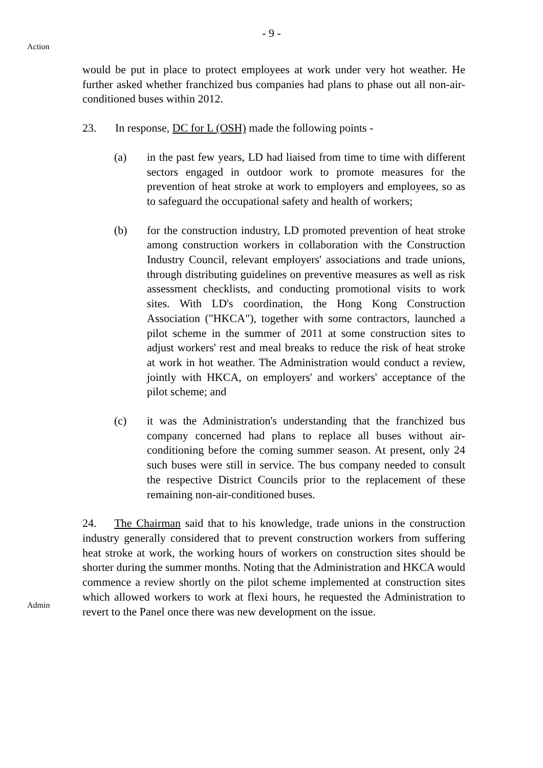- 9 -
Action
would be put in place to protect employees at work under very hot weather. He further asked whether franchized bus companies had plans to phase out all non-air-conditioned buses within 2012.
23. In response, DC for L (OSH) made the following points -
(a) in the past few years, LD had liaised from time to time with different sectors engaged in outdoor work to promote measures for the prevention of heat stroke at work to employers and employees, so as to safeguard the occupational safety and health of workers;
(b) for the construction industry, LD promoted prevention of heat stroke among construction workers in collaboration with the Construction Industry Council, relevant employers' associations and trade unions, through distributing guidelines on preventive measures as well as risk assessment checklists, and conducting promotional visits to work sites. With LD's coordination, the Hong Kong Construction Association ("HKCA"), together with some contractors, launched a pilot scheme in the summer of 2011 at some construction sites to adjust workers' rest and meal breaks to reduce the risk of heat stroke at work in hot weather. The Administration would conduct a review, jointly with HKCA, on employers' and workers' acceptance of the pilot scheme; and
(c) it was the Administration's understanding that the franchized bus company concerned had plans to replace all buses without air-conditioning before the coming summer season. At present, only 24 such buses were still in service. The bus company needed to consult the respective District Councils prior to the replacement of these remaining non-air-conditioned buses.
Admin
24. The Chairman said that to his knowledge, trade unions in the construction industry generally considered that to prevent construction workers from suffering heat stroke at work, the working hours of workers on construction sites should be shorter during the summer months. Noting that the Administration and HKCA would commence a review shortly on the pilot scheme implemented at construction sites which allowed workers to work at flexi hours, he requested the Administration to revert to the Panel once there was new development on the issue.